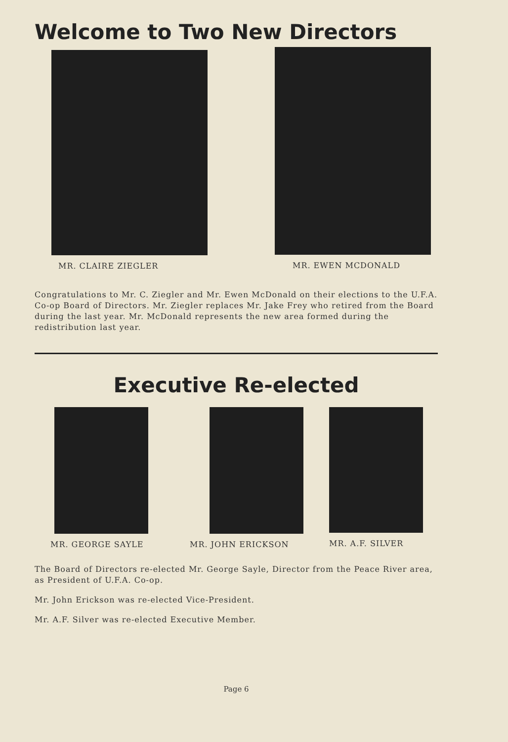Welcome to Two New Directors
MR. CLAIRE ZIEGLER MR. EWEN MCDONALD
Congratulations to Mr. C. Ziegler and Mr. Ewen McDonald on their elections to the U.F.A. Co-op Board of Directors. Mr. Ziegler replaces Mr. Jake Frey who retired from the Board during the last year. Mr. McDonald represents the new area formed during the redistribution last year.
Executive Re-elected
MR. GEORGE SAYLE MR. JOHN ERICKSON MR. A.F. SILVER
The Board of Directors re-elected Mr. George Sayle, Director from the Peace River area, as President of U.F.A. Co-op.
Mr. John Erickson was re-elected Vice-President.
Mr. A.F. Silver was re-elected Executive Member.
Page 6